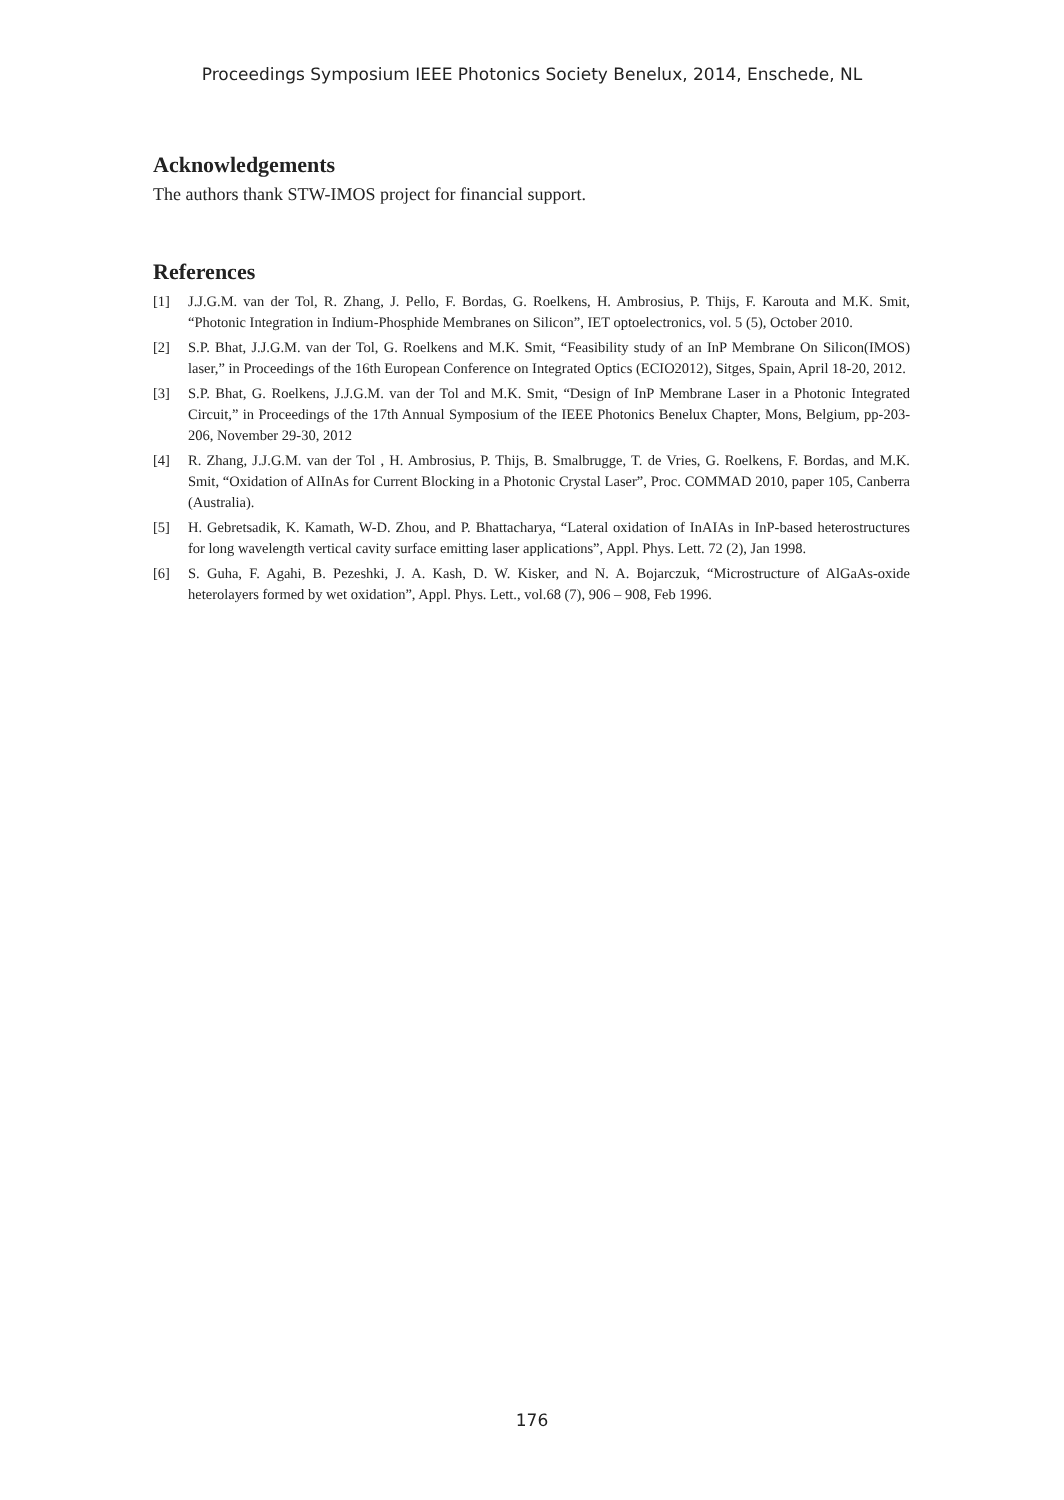Proceedings Symposium IEEE Photonics Society Benelux, 2014, Enschede, NL
Acknowledgements
The authors thank STW-IMOS project for financial support.
References
[1] J.J.G.M. van der Tol, R. Zhang, J. Pello, F. Bordas, G. Roelkens, H. Ambrosius, P. Thijs, F. Karouta and M.K. Smit, “Photonic Integration in Indium-Phosphide Membranes on Silicon”, IET optoelectronics, vol. 5 (5), October 2010.
[2] S.P. Bhat, J.J.G.M. van der Tol, G. Roelkens and M.K. Smit, “Feasibility study of an InP Membrane On Silicon(IMOS) laser,” in Proceedings of the 16th European Conference on Integrated Optics (ECIO2012), Sitges, Spain, April 18-20, 2012.
[3] S.P. Bhat, G. Roelkens, J.J.G.M. van der Tol and M.K. Smit, “Design of InP Membrane Laser in a Photonic Integrated Circuit,” in Proceedings of the 17th Annual Symposium of the IEEE Photonics Benelux Chapter, Mons, Belgium, pp-203-206, November 29-30, 2012
[4] R. Zhang, J.J.G.M. van der Tol , H. Ambrosius, P. Thijs, B. Smalbrugge, T. de Vries, G. Roelkens, F. Bordas, and M.K. Smit, “Oxidation of AlInAs for Current Blocking in a Photonic Crystal Laser”, Proc. COMMAD 2010, paper 105, Canberra (Australia).
[5] H. Gebretsadik, K. Kamath, W-D. Zhou, and P. Bhattacharya, “Lateral oxidation of InAIAs in InP-based heterostructures for long wavelength vertical cavity surface emitting laser applications”, Appl. Phys. Lett. 72 (2), Jan 1998.
[6] S. Guha, F. Agahi, B. Pezeshki, J. A. Kash, D. W. Kisker, and N. A. Bojarczuk, “Microstructure of AlGaAs-oxide heterolayers formed by wet oxidation”, Appl. Phys. Lett., vol.68 (7), 906 – 908, Feb 1996.
176